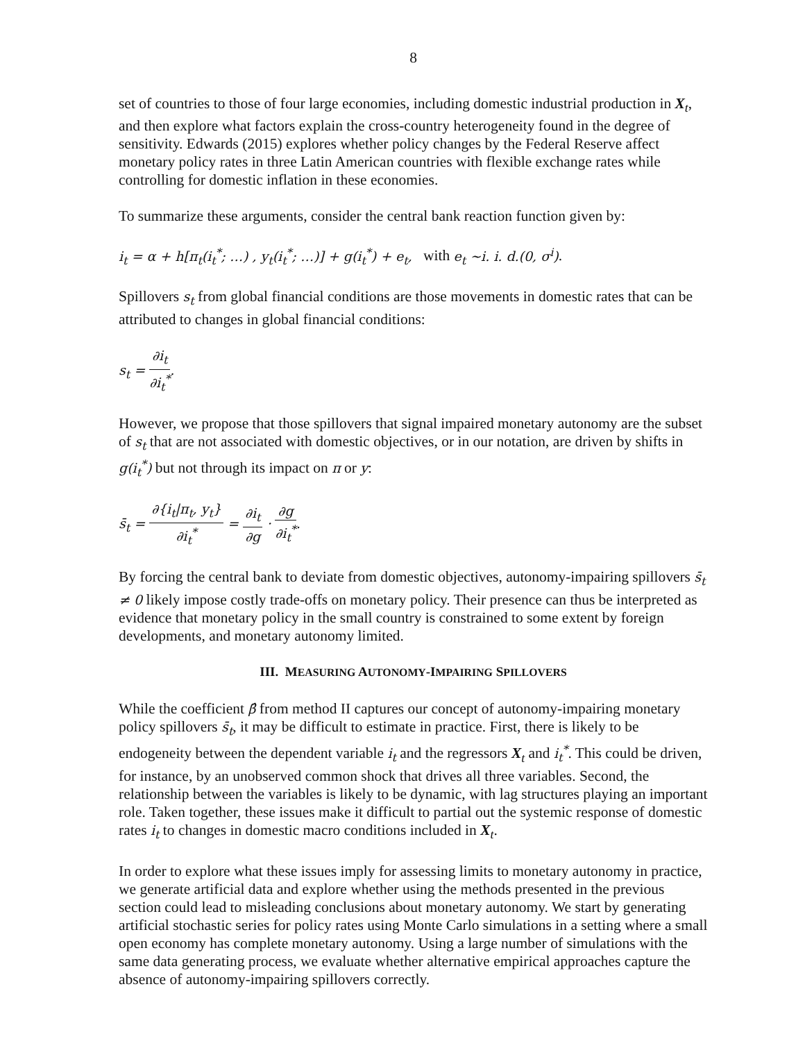8
set of countries to those of four large economies, including domestic industrial production in X<sub>t</sub>, and then explore what factors explain the cross-country heterogeneity found in the degree of sensitivity. Edwards (2015) explores whether policy changes by the Federal Reserve affect monetary policy rates in three Latin American countries with flexible exchange rates while controlling for domestic inflation in these economies.
To summarize these arguments, consider the central bank reaction function given by:
i<sub>t</sub> = α + h[π<sub>t</sub>(i<sub>t</sub><sup>*</sup>; …) , y<sub>t</sub>(i<sub>t</sub><sup>*</sup>; …)] + g(i<sub>t</sub><sup>*</sup>) + e<sub>t</sub>, with e<sub>t</sub> ~i. i. d.(0, σ<sup>i</sup>).
Spillovers s<sub>t</sub> from global financial conditions are those movements in domestic rates that can be attributed to changes in global financial conditions:
s<sub>t</sub> = ∂i<sub>t</sub> ∂i<sub>t</sub><sup>*</sup>.
However, we propose that those spillovers that signal impaired monetary autonomy are the subset of s<sub>t</sub> that are not associated with domestic objectives, or in our notation, are driven by shifts in g(i<sub>t</sub><sup>*</sup>) but not through its impact on π or y:
s̄<sub>t</sub> = ∂{i<sub>t</sub>|π<sub>t</sub>, y<sub>t</sub>} ∂i<sub>t</sub><sup>*</sup> = ∂i<sub>t</sub> ∂g · ∂g ∂i<sub>t</sub><sup>*</sup>.
By forcing the central bank to deviate from domestic objectives, autonomy-impairing spillovers s̄<sub>t</sub> ≠ 0 likely impose costly trade-offs on monetary policy. Their presence can thus be interpreted as evidence that monetary policy in the small country is constrained to some extent by foreign developments, and monetary autonomy limited.
III. MEASURING AUTONOMY-IMPAIRING SPILLOVERS
While the coefficient β̂ from method II captures our concept of autonomy-impairing monetary policy spillovers s̄<sub>t</sub>, it may be difficult to estimate in practice. First, there is likely to be endogeneity between the dependent variable i<sub>t</sub> and the regressors X<sub>t</sub> and i<sub>t</sub><sup>*</sup>. This could be driven, for instance, by an unobserved common shock that drives all three variables. Second, the relationship between the variables is likely to be dynamic, with lag structures playing an important role. Taken together, these issues make it difficult to partial out the systemic response of domestic rates i<sub>t</sub> to changes in domestic macro conditions included in X<sub>t</sub>.
In order to explore what these issues imply for assessing limits to monetary autonomy in practice, we generate artificial data and explore whether using the methods presented in the previous section could lead to misleading conclusions about monetary autonomy. We start by generating artificial stochastic series for policy rates using Monte Carlo simulations in a setting where a small open economy has complete monetary autonomy. Using a large number of simulations with the same data generating process, we evaluate whether alternative empirical approaches capture the absence of autonomy-impairing spillovers correctly.